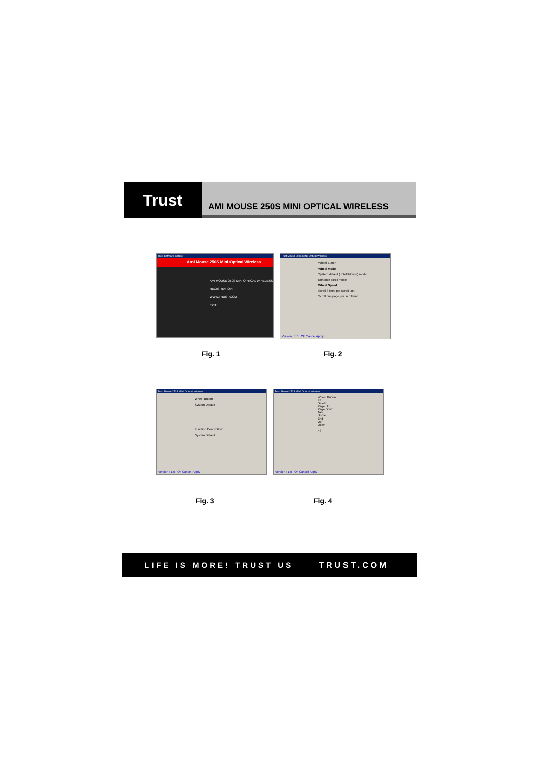Trust
AMI MOUSE 250S MINI OPTICAL WIRELESS
Trust Software Installer
Ami Mouse 250S Mini Optical Wireless
AMI MOUSE 250S MINI OPTICAL WIRELESS
REGISTRATION
WWW.TRUST.COM
EXIT
Trust Mouse 250S MINI Optical Wireless
Wheel Button
Wheel Mode
System default ( IntelliMouse) mode
Enhance scroll mode
Wheel Speed
Scroll 3 lines per scroll unit
Scroll one page per scroll unit
Version : 1.0 Ok Cancel Apply
Fig. 1 Fig. 2
Trust Mouse 250S MINI Optical Wireless
Wheel Button
System Default
Function Description:
System Default
Version : 1.0 Ok Cancel Apply
Trust Mouse 250S MINI Optical Wireless
Wheel Button
F3
Delete
Page Up
Page Down
Tab
Home
End
Up
Down
F3
Version : 1.0 Ok Cancel Apply
Fig. 3 Fig. 4
LIFE IS MORE! TRUST US TRUST.COM